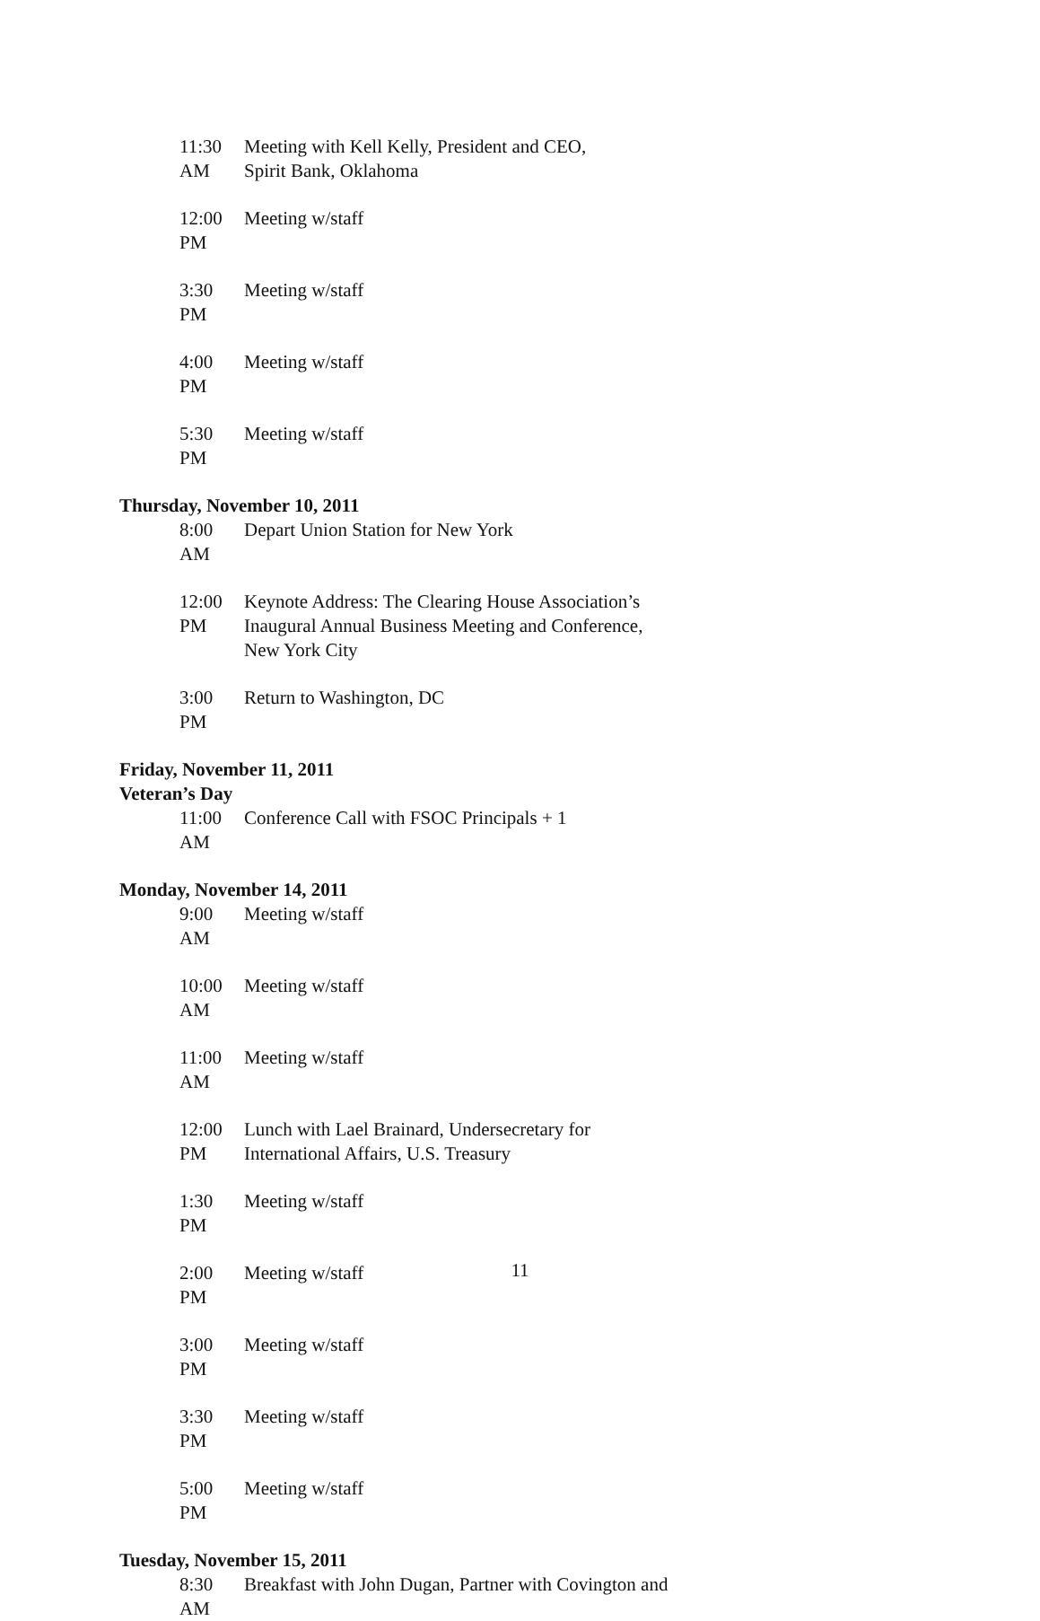11:30 AM Meeting with Kell Kelly, President and CEO,
Spirit Bank, Oklahoma
12:00 PM Meeting w/staff
3:30 PM Meeting w/staff
4:00 PM Meeting w/staff
5:30 PM Meeting w/staff
Thursday, November 10, 2011
8:00 AM Depart Union Station for New York
12:00 PM Keynote Address: The Clearing House Association’s
Inaugural Annual Business Meeting and Conference,
New York City
3:00 PM Return to Washington, DC
Friday, November 11, 2011
Veteran’s Day
11:00 AM Conference Call with FSOC Principals + 1
Monday, November 14, 2011
9:00 AM Meeting w/staff
10:00 AM Meeting w/staff
11:00 AM Meeting w/staff
12:00 PM Lunch with Lael Brainard, Undersecretary for
International Affairs, U.S. Treasury
1:30 PM Meeting w/staff
2:00 PM Meeting w/staff
3:00 PM Meeting w/staff
3:30 PM Meeting w/staff
5:00 PM Meeting w/staff
Tuesday, November 15, 2011
8:30 AM Breakfast with John Dugan, Partner with Covington and
11